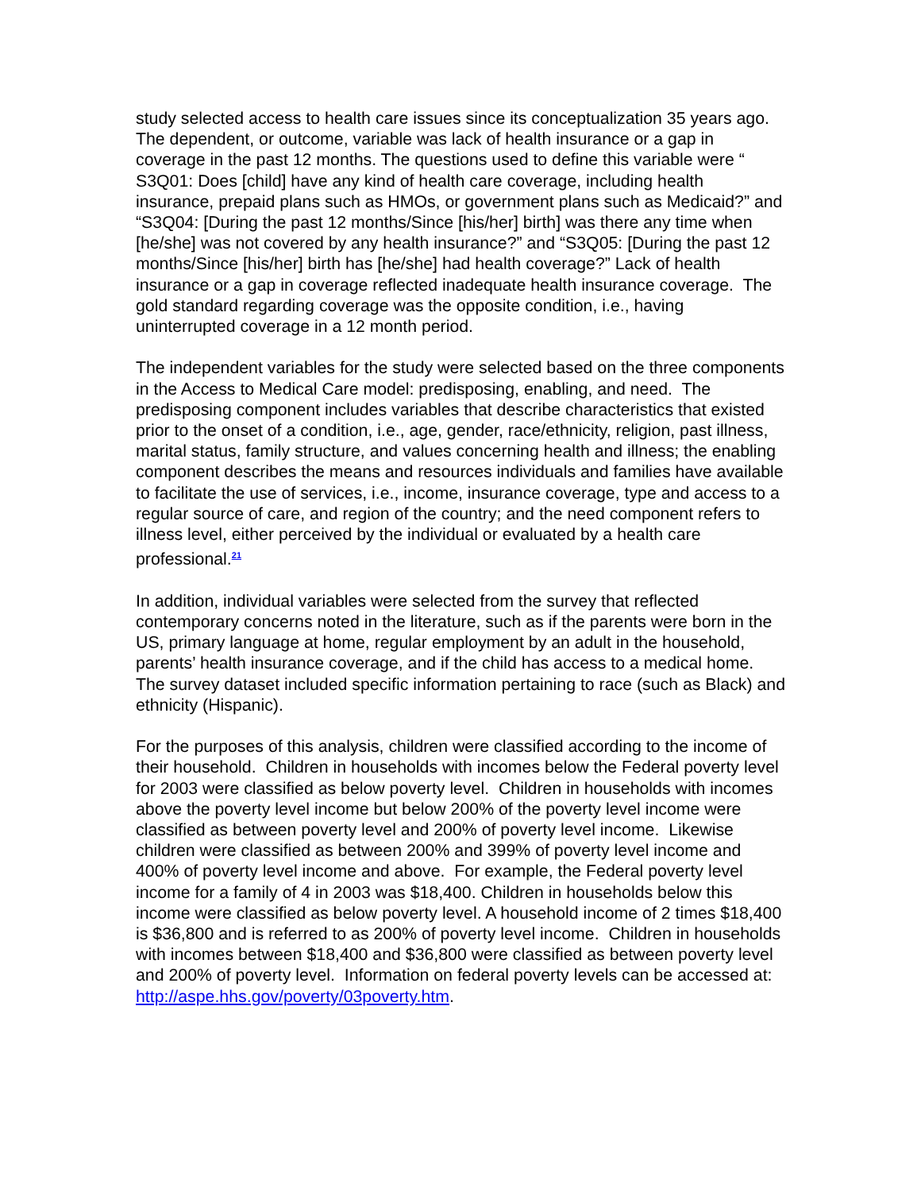study selected access to health care issues since its conceptualization 35 years ago. The dependent, or outcome, variable was lack of health insurance or a gap in coverage in the past 12 months. The questions used to define this variable were “ S3Q01: Does [child] have any kind of health care coverage, including health insurance, prepaid plans such as HMOs, or government plans such as Medicaid?” and “S3Q04: [During the past 12 months/Since [his/her] birth] was there any time when [he/she] was not covered by any health insurance?” and “S3Q05: [During the past 12 months/Since [his/her] birth has [he/she] had health coverage?” Lack of health insurance or a gap in coverage reflected inadequate health insurance coverage. The gold standard regarding coverage was the opposite condition, i.e., having uninterrupted coverage in a 12 month period.
The independent variables for the study were selected based on the three components in the Access to Medical Care model: predisposing, enabling, and need. The predisposing component includes variables that describe characteristics that existed prior to the onset of a condition, i.e., age, gender, race/ethnicity, religion, past illness, marital status, family structure, and values concerning health and illness; the enabling component describes the means and resources individuals and families have available to facilitate the use of services, i.e., income, insurance coverage, type and access to a regular source of care, and region of the country; and the need component refers to illness level, either perceived by the individual or evaluated by a health care professional.<sup>21</sup>
In addition, individual variables were selected from the survey that reflected contemporary concerns noted in the literature, such as if the parents were born in the US, primary language at home, regular employment by an adult in the household, parents’ health insurance coverage, and if the child has access to a medical home. The survey dataset included specific information pertaining to race (such as Black) and ethnicity (Hispanic).
For the purposes of this analysis, children were classified according to the income of their household. Children in households with incomes below the Federal poverty level for 2003 were classified as below poverty level. Children in households with incomes above the poverty level income but below 200% of the poverty level income were classified as between poverty level and 200% of poverty level income. Likewise children were classified as between 200% and 399% of poverty level income and 400% of poverty level income and above. For example, the Federal poverty level income for a family of 4 in 2003 was $18,400. Children in households below this income were classified as below poverty level. A household income of 2 times $18,400 is $36,800 and is referred to as 200% of poverty level income. Children in households with incomes between $18,400 and $36,800 were classified as between poverty level and 200% of poverty level. Information on federal poverty levels can be accessed at: http://aspe.hhs.gov/poverty/03poverty.htm.